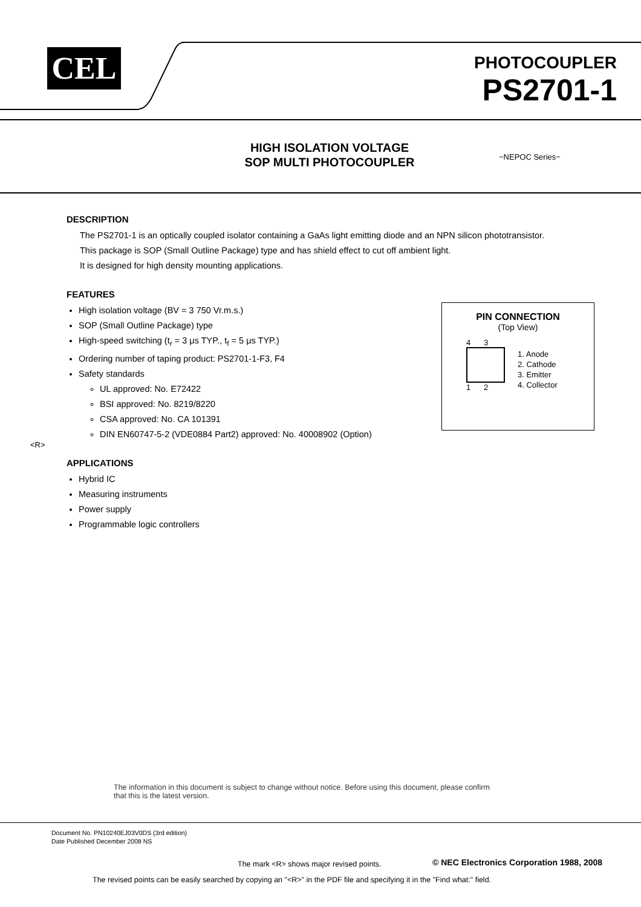CEL
PHOTOCOUPLER
PS2701-1
HIGH ISOLATION VOLTAGE
SOP MULTI PHOTOCOUPLER
−NEPOC Series−
DESCRIPTION
The PS2701-1 is an optically coupled isolator containing a GaAs light emitting diode and an NPN silicon phototransistor.
This package is SOP (Small Outline Package) type and has shield effect to cut off ambient light.
It is designed for high density mounting applications.
FEATURES
High isolation voltage (BV = 3 750 Vr.m.s.)
SOP (Small Outline Package) type
High-speed switching (t<sub>r</sub> = 3 μs TYP., t<sub>f</sub> = 5 μs TYP.)
Ordering number of taping product: PS2701-1-F3, F4
Safety standards
UL approved: No. E72422
BSI approved: No. 8219/8220
CSA approved: No. CA 101391
DIN EN60747-5-2 (VDE0884 Part2) approved: No. 40008902 (Option)
APPLICATIONS
Hybrid IC
Measuring instruments
Power supply
Programmable logic controllers
<R>
PIN CONNECTION
(Top View)
4 3
1 2
1. Anode
2. Cathode
3. Emitter
4. Collector
The information in this document is subject to change without notice. Before using this document, please confirm
that this is the latest version.
Document No. PN10240EJ03V0DS (3rd edition)
Date Published December 2008 NS
The mark <R> shows major revised points.
© NEC Electronics Corporation 1988, 2008
The revised points can be easily searched by copying an "<R>" in the PDF file and specifying it in the "Find what:" field.